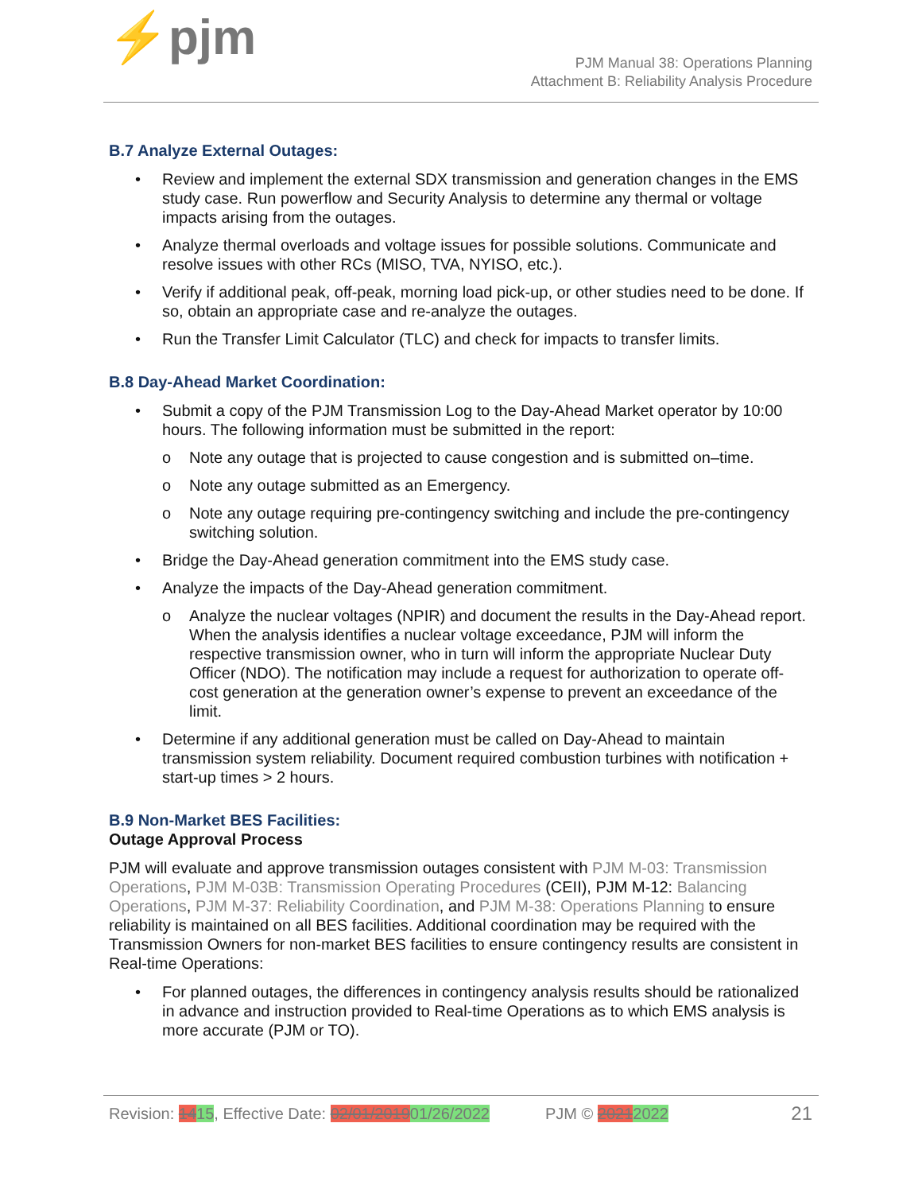⚡pjm
PJM Manual 38: Operations Planning
Attachment B: Reliability Analysis Procedure
B.7 Analyze External Outages:
Review and implement the external SDX transmission and generation changes in the EMS study case. Run powerflow and Security Analysis to determine any thermal or voltage impacts arising from the outages.
Analyze thermal overloads and voltage issues for possible solutions. Communicate and resolve issues with other RCs (MISO, TVA, NYISO, etc.).
Verify if additional peak, off-peak, morning load pick-up, or other studies need to be done. If so, obtain an appropriate case and re-analyze the outages.
Run the Transfer Limit Calculator (TLC) and check for impacts to transfer limits.
B.8 Day-Ahead Market Coordination:
Submit a copy of the PJM Transmission Log to the Day-Ahead Market operator by 10:00 hours. The following information must be submitted in the report:
o Note any outage that is projected to cause congestion and is submitted on–time.
o Note any outage submitted as an Emergency.
o Note any outage requiring pre-contingency switching and include the pre-contingency switching solution.
Bridge the Day-Ahead generation commitment into the EMS study case.
Analyze the impacts of the Day-Ahead generation commitment.
o Analyze the nuclear voltages (NPIR) and document the results in the Day-Ahead report. When the analysis identifies a nuclear voltage exceedance, PJM will inform the respective transmission owner, who in turn will inform the appropriate Nuclear Duty Officer (NDO). The notification may include a request for authorization to operate off-cost generation at the generation owner’s expense to prevent an exceedance of the limit.
Determine if any additional generation must be called on Day-Ahead to maintain transmission system reliability. Document required combustion turbines with notification + start-up times > 2 hours.
B.9 Non-Market BES Facilities:
Outage Approval Process
PJM will evaluate and approve transmission outages consistent with PJM M-03: Transmission Operations, PJM M-03B: Transmission Operating Procedures (CEII), PJM M-12: Balancing Operations, PJM M-37: Reliability Coordination, and PJM M-38: Operations Planning to ensure reliability is maintained on all BES facilities. Additional coordination may be required with the Transmission Owners for non-market BES facilities to ensure contingency results are consistent in Real-time Operations:
For planned outages, the differences in contingency analysis results should be rationalized in advance and instruction provided to Real-time Operations as to which EMS analysis is more accurate (PJM or TO).
Revision: 1415, Effective Date: 02/01/201901/26/2022 PJM © 20212022 21